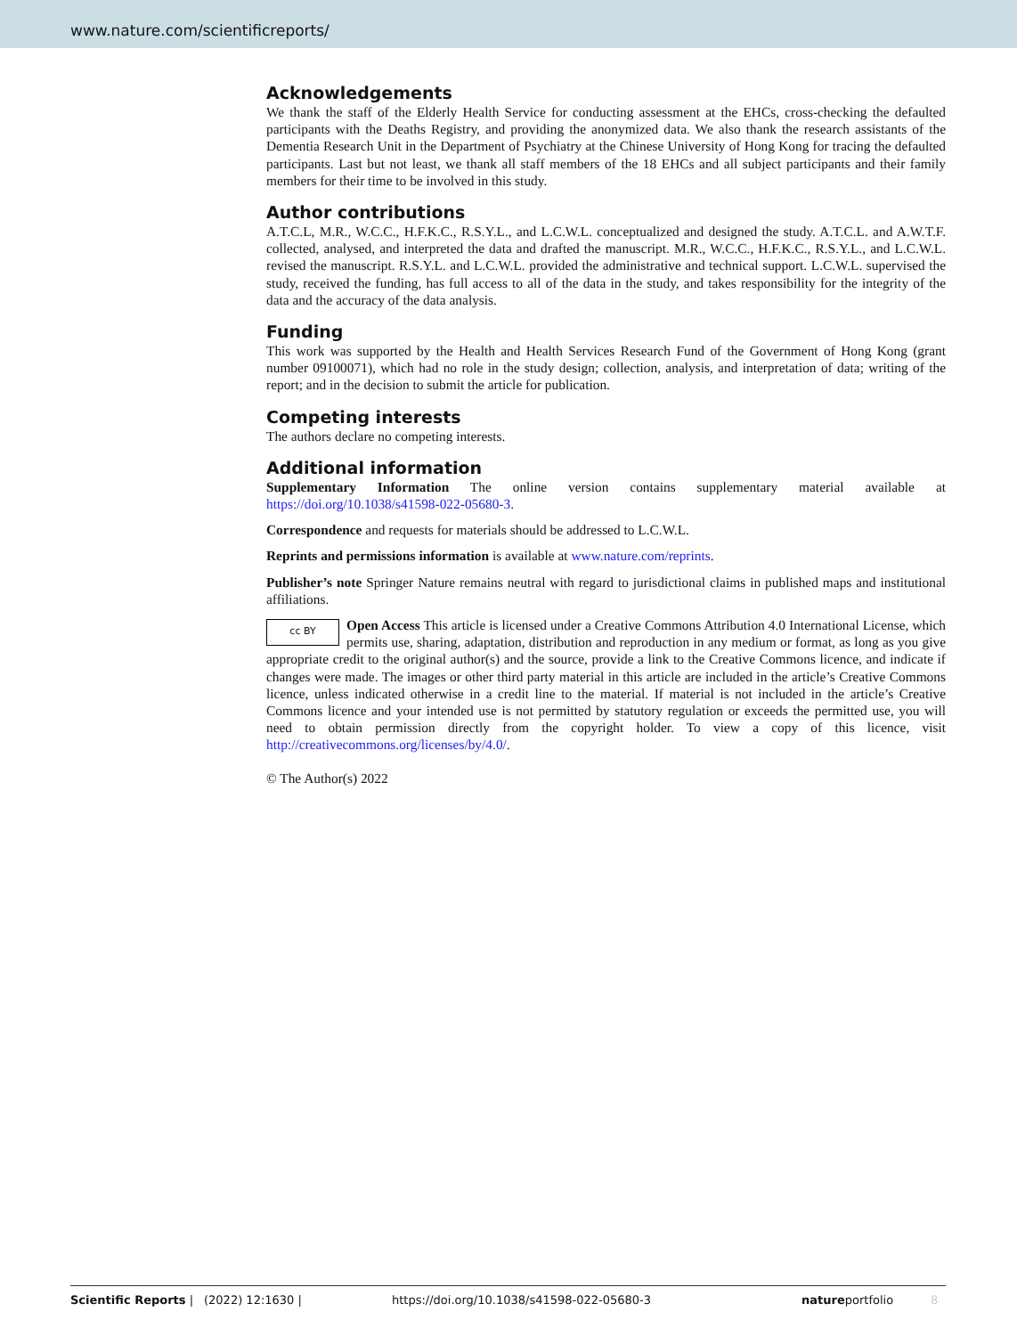www.nature.com/scientificreports/
Acknowledgements
We thank the staff of the Elderly Health Service for conducting assessment at the EHCs, cross-checking the defaulted participants with the Deaths Registry, and providing the anonymized data. We also thank the research assistants of the Dementia Research Unit in the Department of Psychiatry at the Chinese University of Hong Kong for tracing the defaulted participants. Last but not least, we thank all staff members of the 18 EHCs and all subject participants and their family members for their time to be involved in this study.
Author contributions
A.T.C.L, M.R., W.C.C., H.F.K.C., R.S.Y.L., and L.C.W.L. conceptualized and designed the study. A.T.C.L. and A.W.T.F. collected, analysed, and interpreted the data and drafted the manuscript. M.R., W.C.C., H.F.K.C., R.S.Y.L., and L.C.W.L. revised the manuscript. R.S.Y.L. and L.C.W.L. provided the administrative and technical support. L.C.W.L. supervised the study, received the funding, has full access to all of the data in the study, and takes responsibility for the integrity of the data and the accuracy of the data analysis.
Funding
This work was supported by the Health and Health Services Research Fund of the Government of Hong Kong (grant number 09100071), which had no role in the study design; collection, analysis, and interpretation of data; writing of the report; and in the decision to submit the article for publication.
Competing interests
The authors declare no competing interests.
Additional information
Supplementary Information The online version contains supplementary material available at https://doi.org/10.1038/s41598-022-05680-3.
Correspondence and requests for materials should be addressed to L.C.W.L.
Reprints and permissions information is available at www.nature.com/reprints.
Publisher’s note Springer Nature remains neutral with regard to jurisdictional claims in published maps and institutional affiliations.
cc BY Open Access This article is licensed under a Creative Commons Attribution 4.0 International License, which permits use, sharing, adaptation, distribution and reproduction in any medium or format, as long as you give appropriate credit to the original author(s) and the source, provide a link to the Creative Commons licence, and indicate if changes were made. The images or other third party material in this article are included in the article’s Creative Commons licence, unless indicated otherwise in a credit line to the material. If material is not included in the article’s Creative Commons licence and your intended use is not permitted by statutory regulation or exceeds the permitted use, you will need to obtain permission directly from the copyright holder. To view a copy of this licence, visit http://creativecommons.org/licenses/by/4.0/.
© The Author(s) 2022
Scientific Reports | (2022) 12:1630 | https://doi.org/10.1038/s41598-022-05680-3 natureportfolio 8